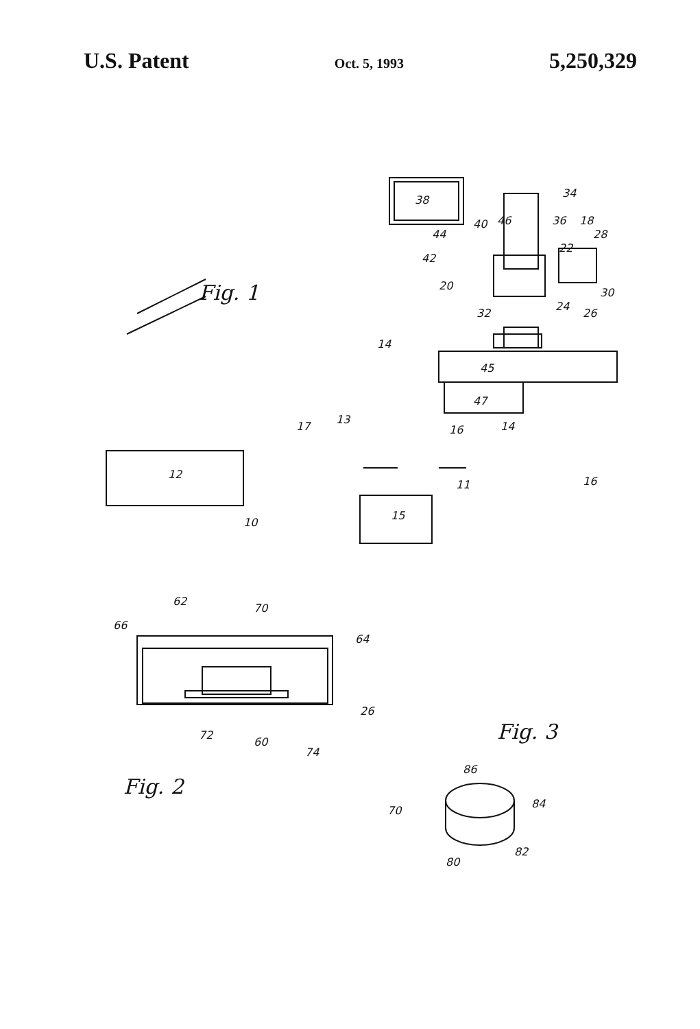U.S. Patent Oct. 5, 1993 5,250,329
38
45
47
12
15
Fig. 1
Fig. 2
Fig. 3
34
36
18
28
22
46
40
44
42
20
30
24
32
26
14
17
13
16
14
16
11
10
62
70
66
64
26
72
60
74
86
84
70
82
80